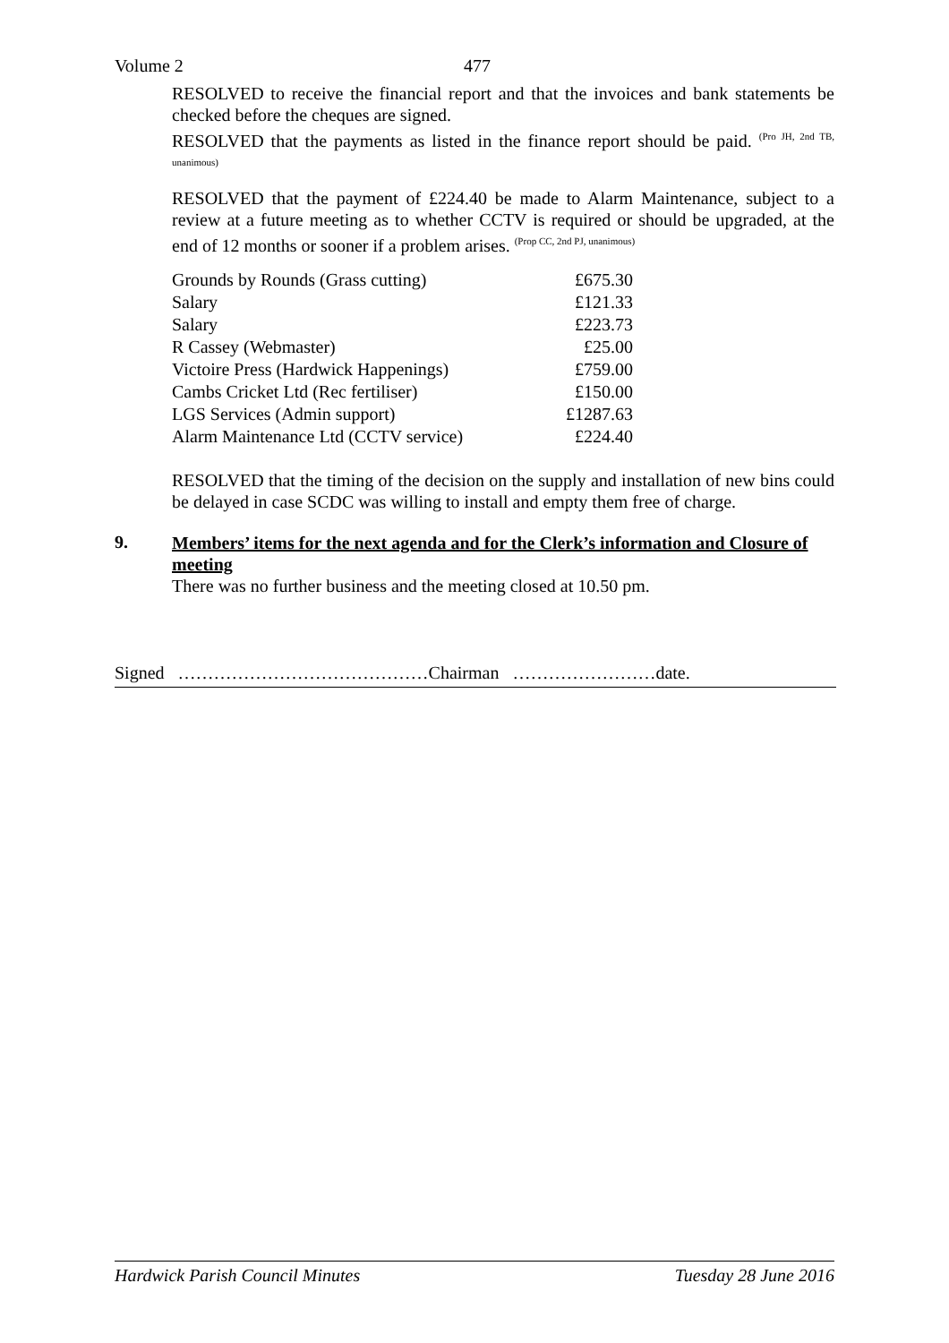Volume 2 477
RESOLVED to receive the financial report and that the invoices and bank statements be checked before the cheques are signed.
RESOLVED that the payments as listed in the finance report should be paid. <sup>(Pro JH, 2nd TB, unanimous)</sup>
RESOLVED that the payment of £224.40 be made to Alarm Maintenance, subject to a review at a future meeting as to whether CCTV is required or should be upgraded, at the end of 12 months or sooner if a problem arises. <sup>(Prop CC, 2nd PJ, unanimous)</sup>
| Grounds by Rounds (Grass cutting) | £675.30 |
| Salary | £121.33 |
| Salary | £223.73 |
| R Cassey (Webmaster) | £25.00 |
| Victoire Press (Hardwick Happenings) | £759.00 |
| Cambs Cricket Ltd (Rec fertiliser) | £150.00 |
| LGS Services (Admin support) | £1287.63 |
| Alarm Maintenance Ltd (CCTV service) | £224.40 |
RESOLVED that the timing of the decision on the supply and installation of new bins could be delayed in case SCDC was willing to install and empty them free of charge.
9. Members’ items for the next agenda and for the Clerk’s information and Closure of meeting
There was no further business and the meeting closed at 10.50 pm.
Signed ……………………………………Chairman ……………………date.
Hardwick Parish Council Minutes Tuesday 28 June 2016